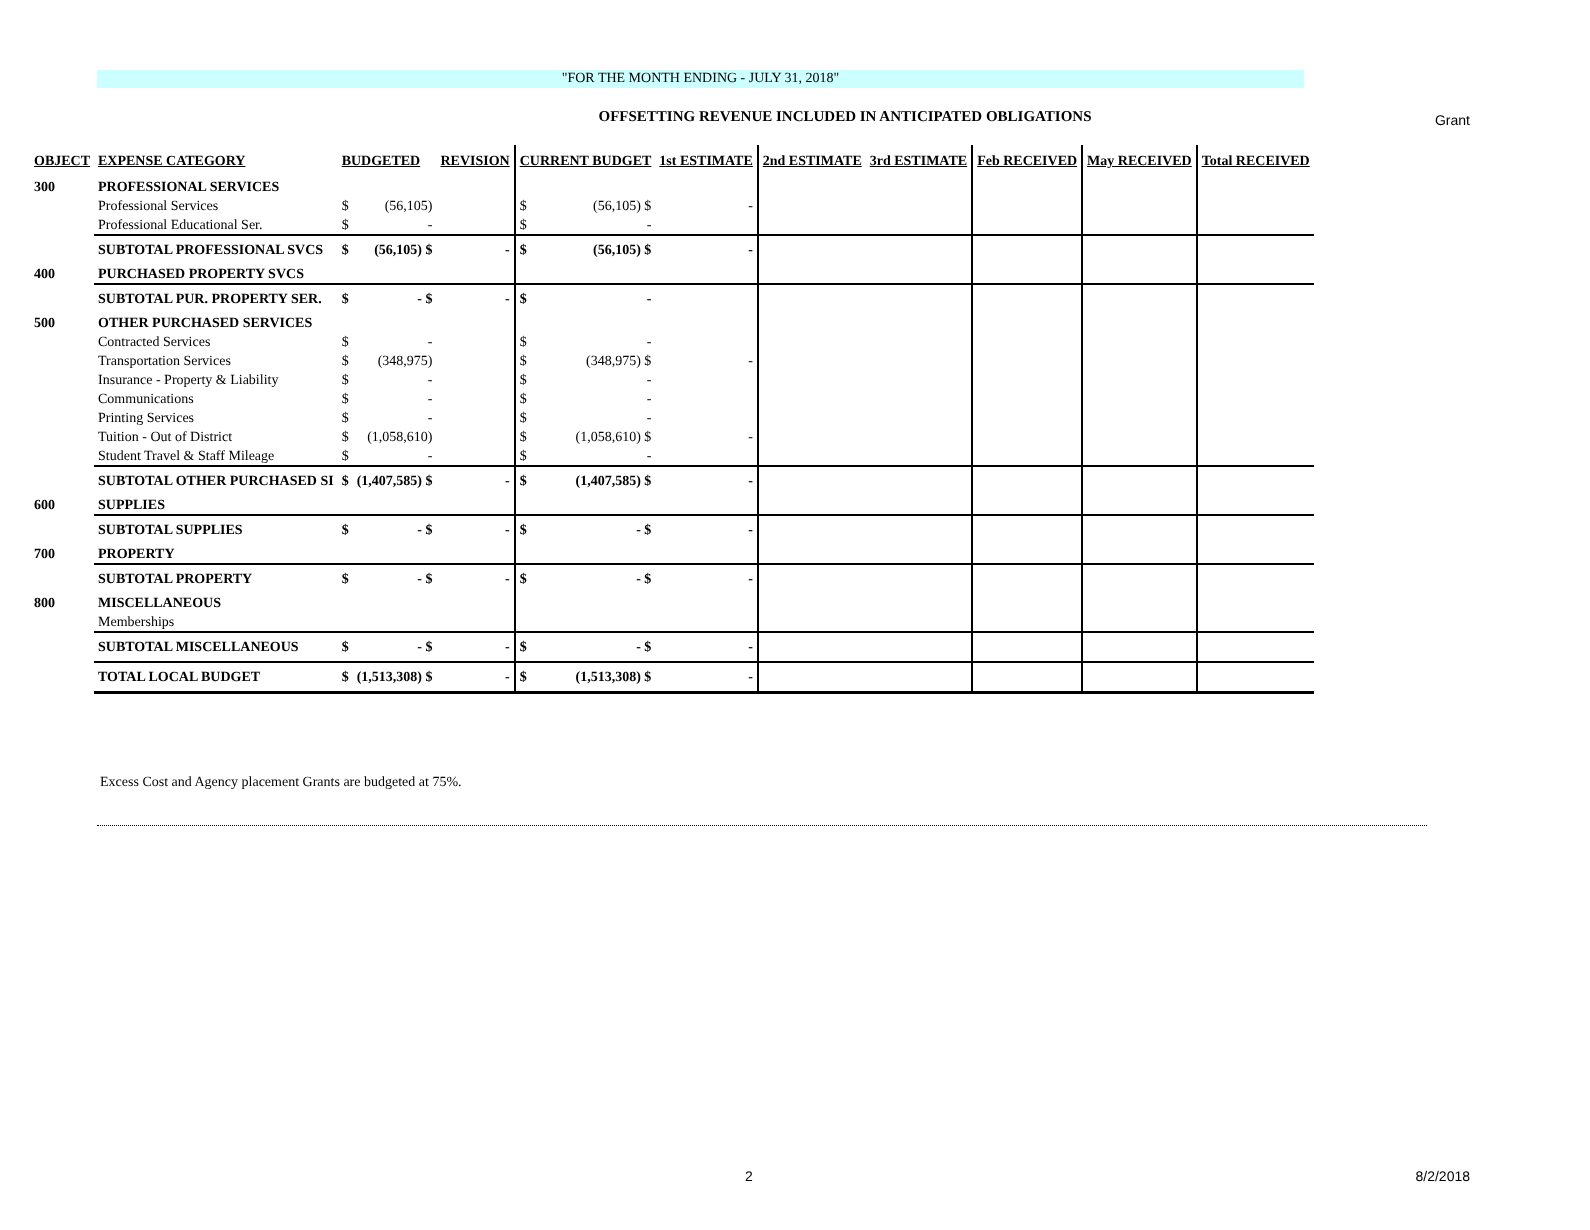Grant
"FOR THE MONTH ENDING - JULY 31, 2018"
OFFSETTING REVENUE INCLUDED IN ANTICIPATED OBLIGATIONS
| OBJECT | EXPENSE CATEGORY | BUDGETED | | REVISION | CURRENT BUDGET | | 1st ESTIMATE | 2nd ESTIMATE | 3rd ESTIMATE | Feb RECEIVED | May RECEIVED | Total RECEIVED |
| --- | --- | --- | --- | --- | --- | --- | --- | --- | --- | --- | --- | --- |
| 300 | PROFESSIONAL SERVICES | | | | | | | | | | | |
| | Professional Services | $ | (56,105) | | $ | (56,105) $ | - | | | | | |
| | Professional Educational Ser. | $ | - | | $ | - | | | | | | |
| | SUBTOTAL PROFESSIONAL SVCS | $ | (56,105) $ | - | $ | (56,105) $ | - | | | | | |
| 400 | PURCHASED PROPERTY SVCS | | | | | | | | | | | |
| | SUBTOTAL PUR. PROPERTY SER. | $ | - $ | - | $ | - | | | | | | |
| 500 | OTHER PURCHASED SERVICES | | | | | | | | | | | |
| | Contracted Services | $ | - | | $ | - | | | | | | |
| | Transportation Services | $ | (348,975) | | $ | (348,975) $ | - | | | | | |
| | Insurance - Property & Liability | $ | - | | $ | - | | | | | | |
| | Communications | $ | - | | $ | - | | | | | | |
| | Printing Services | $ | - | | $ | - | | | | | | |
| | Tuition - Out of District | $ | (1,058,610) | | $ | (1,058,610) $ | - | | | | | |
| | Student Travel & Staff Mileage | $ | - | | $ | - | | | | | | |
| | SUBTOTAL OTHER PURCHASED SI | $ | (1,407,585) $ | - | $ | (1,407,585) $ | - | | | | | |
| 600 | SUPPLIES | | | | | | | | | | | |
| | SUBTOTAL SUPPLIES | $ | - $ | - | $ | - $ | - | | | | | |
| 700 | PROPERTY | | | | | | | | | | | |
| | SUBTOTAL PROPERTY | $ | - $ | - | $ | - $ | - | | | | | |
| 800 | MISCELLANEOUS | | | | | | | | | | | |
| | Memberships | | | | | | | | | | | |
| | SUBTOTAL MISCELLANEOUS | $ | - $ | - | $ | - $ | - | | | | | |
| | TOTAL LOCAL BUDGET | $ | (1,513,308) $ | - | $ | (1,513,308) $ | - | | | | | |
Excess Cost and Agency placement Grants are budgeted at 75%.
2 8/2/2018